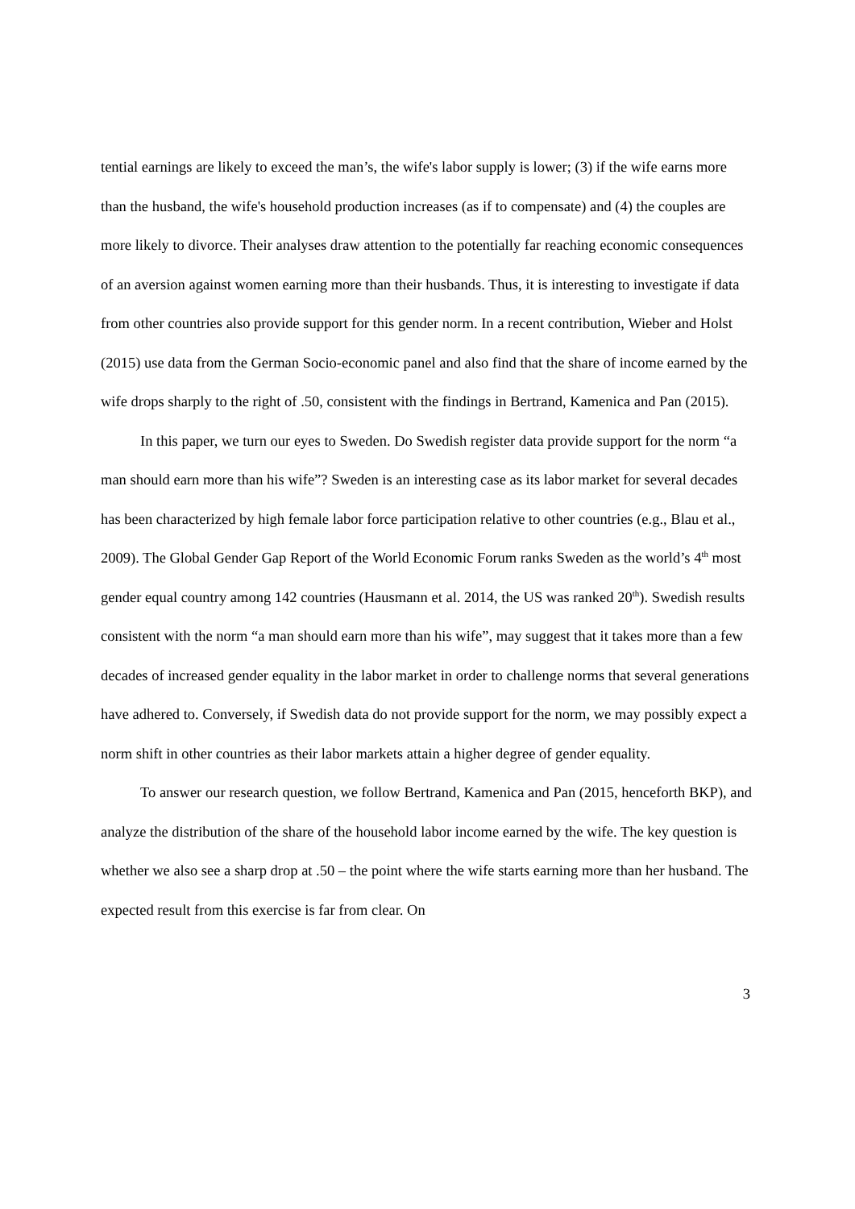tential earnings are likely to exceed the man’s, the wife's labor supply is lower; (3) if the wife earns more than the husband, the wife's household production increases (as if to compensate) and (4) the couples are more likely to divorce. Their analyses draw attention to the potentially far reaching economic consequences of an aversion against women earning more than their husbands. Thus, it is interesting to investigate if data from other countries also provide support for this gender norm. In a recent contribution, Wieber and Holst (2015) use data from the German Socio-economic panel and also find that the share of income earned by the wife drops sharply to the right of .50, consistent with the findings in Bertrand, Kamenica and Pan (2015).
In this paper, we turn our eyes to Sweden. Do Swedish register data provide support for the norm “a man should earn more than his wife”? Sweden is an interesting case as its labor market for several decades has been characterized by high female labor force participation relative to other countries (e.g., Blau et al., 2009). The Global Gender Gap Report of the World Economic Forum ranks Sweden as the world’s 4<sup>th</sup> most gender equal country among 142 countries (Hausmann et al. 2014, the US was ranked 20<sup>th</sup>). Swedish results consistent with the norm “a man should earn more than his wife”, may suggest that it takes more than a few decades of increased gender equality in the labor market in order to challenge norms that several generations have adhered to. Conversely, if Swedish data do not provide support for the norm, we may possibly expect a norm shift in other countries as their labor markets attain a higher degree of gender equality.
To answer our research question, we follow Bertrand, Kamenica and Pan (2015, henceforth BKP), and analyze the distribution of the share of the household labor income earned by the wife. The key question is whether we also see a sharp drop at .50 – the point where the wife starts earning more than her husband. The expected result from this exercise is far from clear. On
3